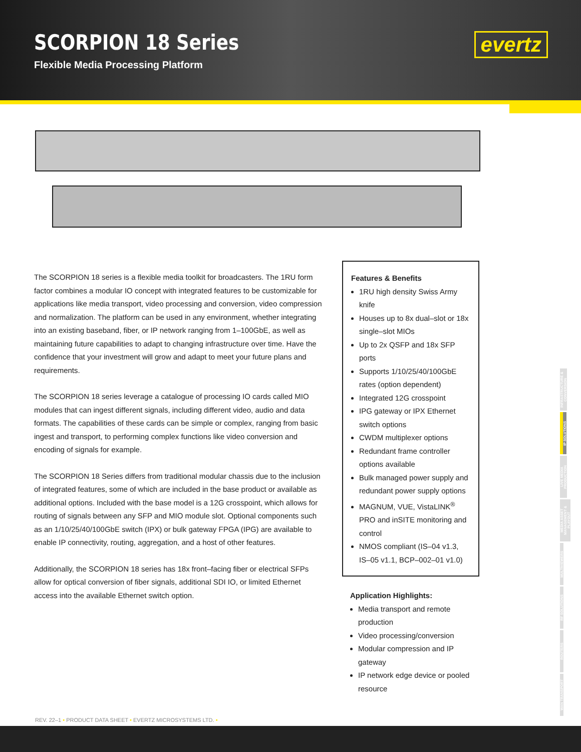SCORPION 18 Series
Flexible Media Processing Platform
evertz
The SCORPION 18 series is a flexible media toolkit for broadcasters. The 1RU form factor combines a modular IO concept with integrated features to be customizable for applications like media transport, video processing and conversion, video compression and normalization. The platform can be used in any environment, whether integrating into an existing baseband, fiber, or IP network ranging from 1–100GbE, as well as maintaining future capabilities to adapt to changing infrastructure over time. Have the confidence that your investment will grow and adapt to meet your future plans and requirements.
The SCORPION 18 series leverage a catalogue of processing IO cards called MIO modules that can ingest different signals, including different video, audio and data formats. The capabilities of these cards can be simple or complex, ranging from basic ingest and transport, to performing complex functions like video conversion and encoding of signals for example.
The SCORPION 18 Series differs from traditional modular chassis due to the inclusion of integrated features, some of which are included in the base product or available as additional options. Included with the base model is a 12G crosspoint, which allows for routing of signals between any SFP and MIO module slot. Optional components such as an 1/10/25/40/100GbE switch (IPX) or bulk gateway FPGA (IPG) are available to enable IP connectivity, routing, aggregation, and a host of other features.
Additionally, the SCORPION 18 series has 18x front–facing fiber or electrical SFPs allow for optical conversion of fiber signals, additional SDI IO, or limited Ethernet access into the available Ethernet switch option.
Features & Benefits
1RU high density Swiss Army knife
Houses up to 8x dual–slot or 18x single–slot MIOs
Up to 2x QSFP and 18x SFP ports
Supports 1/10/25/40/100GbE rates (option dependent)
Integrated 12G crosspoint
IPG gateway or IPX Ethernet switch options
CWDM multiplexer options
Redundant frame controller options available
Bulk managed power supply and redundant power supply options
MAGNUM, VUE, VistaLINK<sup>®</sup> PRO and inSITE monitoring and control
NMOS compliant (IS–04 v1.3, IS–05 v1.1, BCP–002–01 v1.0)
Application Highlights:
Media transport and remote production
Video processing/conversion
Modular compression and IP gateway
IP network edge device or pooled resource
INFRASTRUCTURE & CONVERSION
IP SOLUTIONS
LIVE MEDIA PRODUCTION
MEDIA ASSET MANAGEMENT & PLAYOUT
MULTIVIEWERS
RF SOLUTIONS
ROUTERS
WAN TRANSPORT
REV. 22–1 • PRODUCT DATA SHEET • EVERTZ MICROSYSTEMS LTD. •